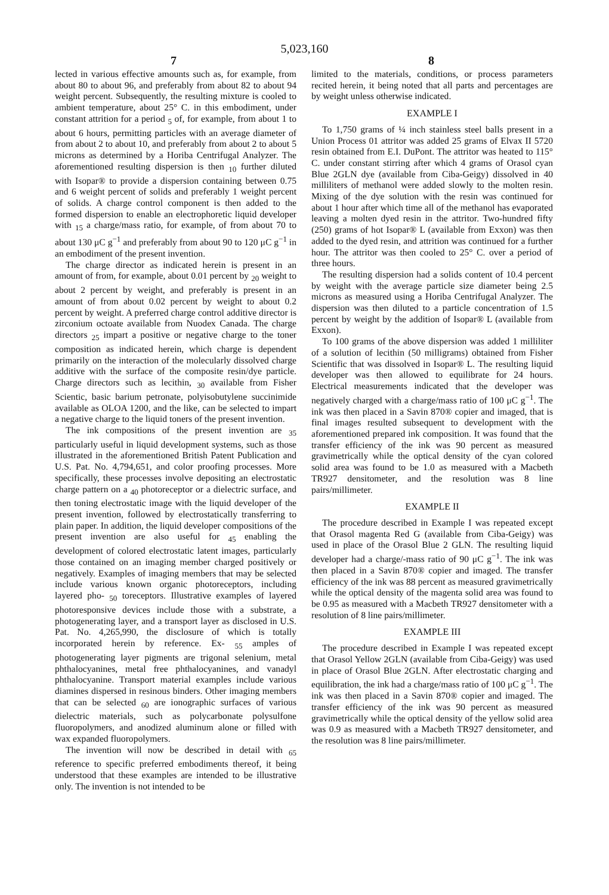5,023,160
7 8
lected in various effective amounts such as, for example, from about 80 to about 96, and preferably from about 82 to about 94 weight percent. Subsequently, the resulting mixture is cooled to ambient temperature, about 25° C. in this embodiment, under constant attrition for a period <sub>5</sub> of, for example, from about 1 to about 6 hours, permitting particles with an average diameter of from about 2 to about 10, and preferably from about 2 to about 5 microns as determined by a Horiba Centrifugal Analyzer. The aforementioned resulting dispersion is then <sub>10</sub> further diluted with Isopar® to provide a dispersion containing between 0.75 and 6 weight percent of solids and preferably 1 weight percent of solids. A charge control component is then added to the formed dispersion to enable an electrophoretic liquid developer with <sub>15</sub> a charge/mass ratio, for example, of from about 70 to about 130 μC g<sup>−1</sup> and preferably from about 90 to 120 μC g<sup>−1</sup> in an embodiment of the present invention.
The charge director as indicated herein is present in an amount of from, for example, about 0.01 percent by <sub>20</sub> weight to about 2 percent by weight, and preferably is present in an amount of from about 0.02 percent by weight to about 0.2 percent by weight. A preferred charge control additive director is zirconium octoate available from Nuodex Canada. The charge directors <sub>25</sub> impart a positive or negative charge to the toner composition as indicated herein, which charge is dependent primarily on the interaction of the molecularly dissolved charge additive with the surface of the composite resin/dye particle. Charge directors such as lecithin, <sub>30</sub> available from Fisher Scientic, basic barium petronate, polyisobutylene succinimide available as OLOA 1200, and the like, can be selected to impart a negative charge to the liquid toners of the present invention.
The ink compositions of the present invention are <sub>35</sub> particularly useful in liquid development systems, such as those illustrated in the aforementioned British Patent Publication and U.S. Pat. No. 4,794,651, and color proofing processes. More specifically, these processes involve depositing an electrostatic charge pattern on a <sub>40</sub> photoreceptor or a dielectric surface, and then toning electrostatic image with the liquid developer of the present invention, followed by electrostatically transferring to plain paper. In addition, the liquid developer compositions of the present invention are also useful for <sub>45</sub> enabling the development of colored electrostatic latent images, particularly those contained on an imaging member charged positively or negatively. Examples of imaging members that may be selected include various known organic photoreceptors, including layered pho- <sub>50</sub> toreceptors. Illustrative examples of layered photoresponsive devices include those with a substrate, a photogenerating layer, and a transport layer as disclosed in U.S. Pat. No. 4,265,990, the disclosure of which is totally incorporated herein by reference. Ex- <sub>55</sub> amples of photogenerating layer pigments are trigonal selenium, metal phthalocyanines, metal free phthalocyanines, and vanadyl phthalocyanine. Transport material examples include various diamines dispersed in resinous binders. Other imaging members that can be selected <sub>60</sub> are ionographic surfaces of various dielectric materials, such as polycarbonate polysulfone fluoropolymers, and anodized aluminum alone or filled with wax expanded fluoropolymers.
The invention will now be described in detail with <sub>65</sub> reference to specific preferred embodiments thereof, it being understood that these examples are intended to be illustrative only. The invention is not intended to be
limited to the materials, conditions, or process parameters recited herein, it being noted that all parts and percentages are by weight unless otherwise indicated.
EXAMPLE I
To 1,750 grams of ¼ inch stainless steel balls present in a Union Process 01 attritor was added 25 grams of Elvax II 5720 resin obtained from E.I. DuPont. The attritor was heated to 115° C. under constant stirring after which 4 grams of Orasol cyan Blue 2GLN dye (available from Ciba-Geigy) dissolved in 40 milliliters of methanol were added slowly to the molten resin. Mixing of the dye solution with the resin was continued for about 1 hour after which time all of the methanol has evaporated leaving a molten dyed resin in the attritor. Two-hundred fifty (250) grams of hot Isopar® L (available from Exxon) was then added to the dyed resin, and attrition was continued for a further hour. The attritor was then cooled to 25° C. over a period of three hours.
The resulting dispersion had a solids content of 10.4 percent by weight with the average particle size diameter being 2.5 microns as measured using a Horiba Centrifugal Analyzer. The dispersion was then diluted to a particle concentration of 1.5 percent by weight by the addition of Isopar® L (available from Exxon).
To 100 grams of the above dispersion was added 1 milliliter of a solution of lecithin (50 milligrams) obtained from Fisher Scientific that was dissolved in Isopar® L. The resulting liquid developer was then allowed to equilibrate for 24 hours. Electrical measurements indicated that the developer was negatively charged with a charge/mass ratio of 100 μC g<sup>−1</sup>. The ink was then placed in a Savin 870® copier and imaged, that is final images resulted subsequent to development with the aforementioned prepared ink composition. It was found that the transfer efficiency of the ink was 90 percent as measured gravimetrically while the optical density of the cyan colored solid area was found to be 1.0 as measured with a Macbeth TR927 densitometer, and the resolution was 8 line pairs/millimeter.
EXAMPLE II
The procedure described in Example I was repeated except that Orasol magenta Red G (available from Ciba-Geigy) was used in place of the Orasol Blue 2 GLN. The resulting liquid developer had a charge/-mass ratio of 90 μC g<sup>−1</sup>. The ink was then placed in a Savin 870® copier and imaged. The transfer efficiency of the ink was 88 percent as measured gravimetrically while the optical density of the magenta solid area was found to be 0.95 as measured with a Macbeth TR927 densitometer with a resolution of 8 line pairs/millimeter.
EXAMPLE III
The procedure described in Example I was repeated except that Orasol Yellow 2GLN (available from Ciba-Geigy) was used in place of Orasol Blue 2GLN. After electrostatic charging and equilibration, the ink had a charge/mass ratio of 100 μC g<sup>−1</sup>. The ink was then placed in a Savin 870® copier and imaged. The transfer efficiency of the ink was 90 percent as measured gravimetrically while the optical density of the yellow solid area was 0.9 as measured with a Macbeth TR927 densitometer, and the resolution was 8 line pairs/millimeter.